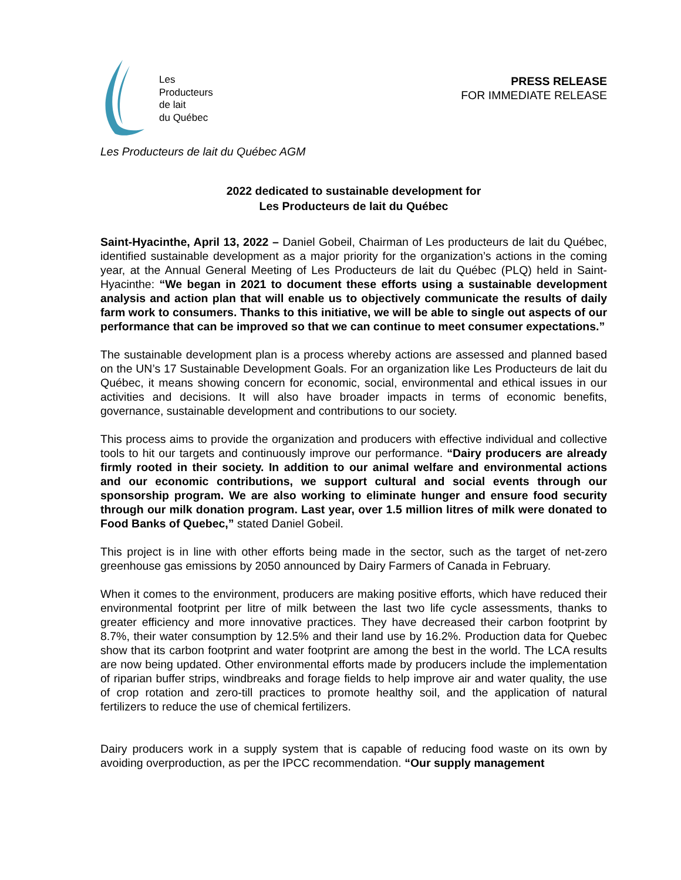Les
Producteurs
de lait
du Québec
PRESS RELEASE
FOR IMMEDIATE RELEASE
Les Producteurs de lait du Québec AGM
2022 dedicated to sustainable development for
Les Producteurs de lait du Québec
Saint-Hyacinthe, April 13, 2022 – Daniel Gobeil, Chairman of Les producteurs de lait du Québec, identified sustainable development as a major priority for the organization’s actions in the coming year, at the Annual General Meeting of Les Producteurs de lait du Québec (PLQ) held in Saint-Hyacinthe: “We began in 2021 to document these efforts using a sustainable development analysis and action plan that will enable us to objectively communicate the results of daily farm work to consumers. Thanks to this initiative, we will be able to single out aspects of our performance that can be improved so that we can continue to meet consumer expectations.”
The sustainable development plan is a process whereby actions are assessed and planned based on the UN’s 17 Sustainable Development Goals. For an organization like Les Producteurs de lait du Québec, it means showing concern for economic, social, environmental and ethical issues in our activities and decisions. It will also have broader impacts in terms of economic benefits, governance, sustainable development and contributions to our society.
This process aims to provide the organization and producers with effective individual and collective tools to hit our targets and continuously improve our performance. “Dairy producers are already firmly rooted in their society. In addition to our animal welfare and environmental actions and our economic contributions, we support cultural and social events through our sponsorship program. We are also working to eliminate hunger and ensure food security through our milk donation program. Last year, over 1.5 million litres of milk were donated to Food Banks of Quebec,” stated Daniel Gobeil.
This project is in line with other efforts being made in the sector, such as the target of net-zero greenhouse gas emissions by 2050 announced by Dairy Farmers of Canada in February.
When it comes to the environment, producers are making positive efforts, which have reduced their environmental footprint per litre of milk between the last two life cycle assessments, thanks to greater efficiency and more innovative practices. They have decreased their carbon footprint by 8.7%, their water consumption by 12.5% and their land use by 16.2%. Production data for Quebec show that its carbon footprint and water footprint are among the best in the world. The LCA results are now being updated. Other environmental efforts made by producers include the implementation of riparian buffer strips, windbreaks and forage fields to help improve air and water quality, the use of crop rotation and zero-till practices to promote healthy soil, and the application of natural fertilizers to reduce the use of chemical fertilizers.
Dairy producers work in a supply system that is capable of reducing food waste on its own by avoiding overproduction, as per the IPCC recommendation. “Our supply management